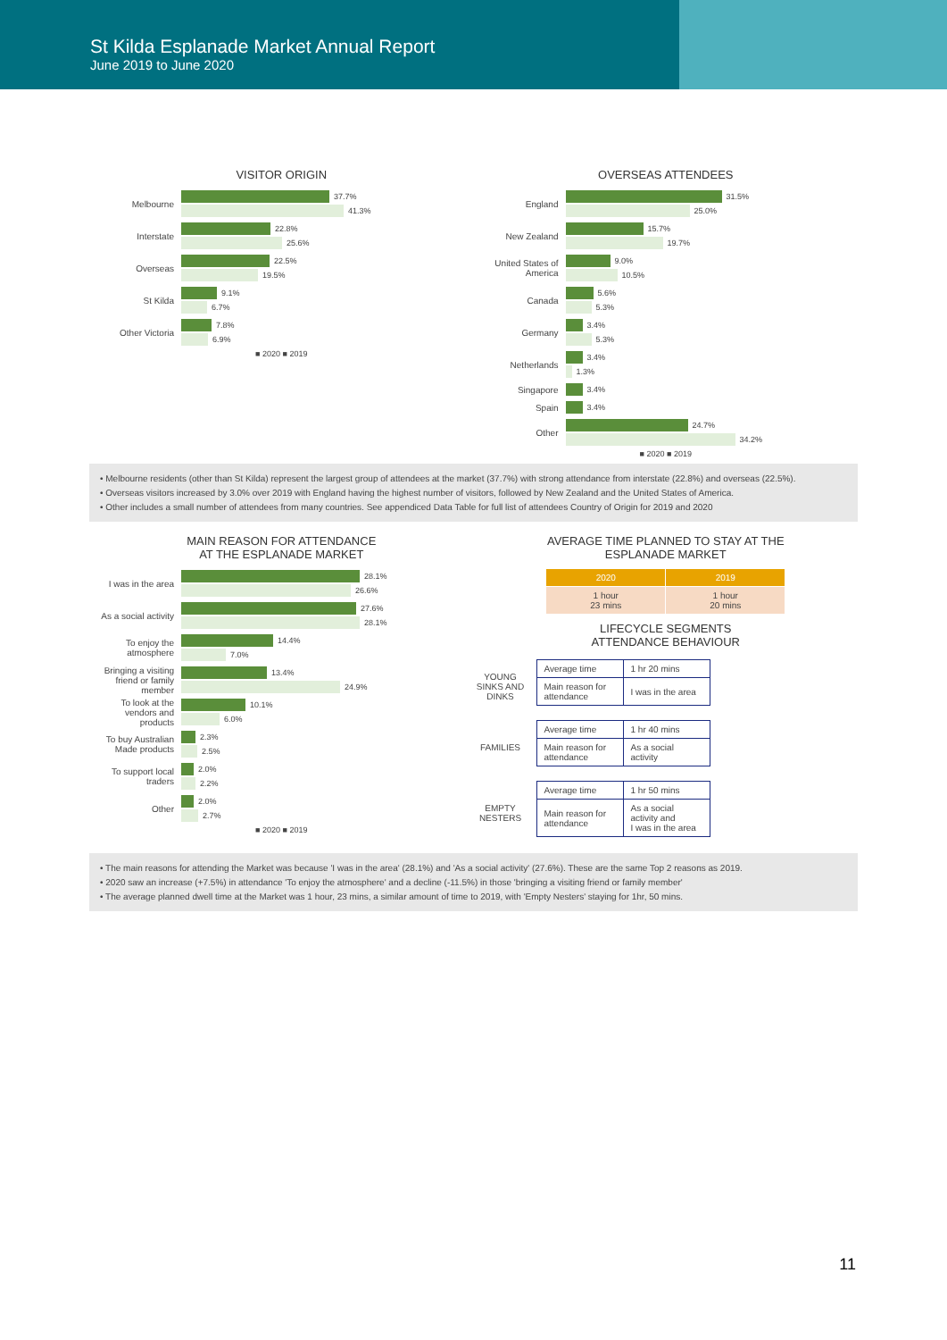St Kilda Esplanade Market Annual Report
June 2019 to June 2020
VISITOR ORIGIN
Melbourne
37.7%
41.3%
Interstate
22.8%
25.6%
Overseas
22.5%
19.5%
St Kilda
9.1%
6.7%
Other Victoria
7.8%
6.9%
■ 2020 ■ 2019
OVERSEAS ATTENDEES
England
31.5%
25.0%
New Zealand
15.7%
19.7%
United States of America
9.0%
10.5%
Canada
5.6%
5.3%
Germany
3.4%
5.3%
Netherlands
3.4%
1.3%
Singapore
3.4%
Spain
3.4%
Other
24.7%
34.2%
■ 2020 ■ 2019
• Melbourne residents (other than St Kilda) represent the largest group of attendees at the market (37.7%) with strong attendance from interstate (22.8%) and overseas (22.5%).
• Overseas visitors increased by 3.0% over 2019 with England having the highest number of visitors, followed by New Zealand and the United States of America.
• Other includes a small number of attendees from many countries. See appendiced Data Table for full list of attendees Country of Origin for 2019 and 2020
MAIN REASON FOR ATTENDANCE
AT THE ESPLANADE MARKET
I was in the area
28.1%
26.6%
As a social activity
27.6%
28.1%
To enjoy the atmosphere
14.4%
7.0%
Bringing a visiting friend or family member
13.4%
24.9%
To look at the vendors and products
10.1%
6.0%
To buy Australian Made products
2.3%
2.5%
To support local traders
2.0%
2.2%
Other
2.0%
2.7%
■ 2020 ■ 2019
AVERAGE TIME PLANNED TO STAY AT THE
ESPLANADE MARKET
| 2020 | 2019 |
| --- | --- |
| 1 hour 23 mins | 1 hour 20 mins |
LIFECYCLE SEGMENTS
ATTENDANCE BEHAVIOUR
YOUNG SINKS AND DINKS
| Average time | 1 hr 20 mins |
| Main reason for attendance | I was in the area |
FAMILIES
| Average time | 1 hr 40 mins |
| Main reason for attendance | As a social activity |
EMPTY NESTERS
| Average time | 1 hr 50 mins |
| Main reason for attendance | As a social activity and I was in the area |
• The main reasons for attending the Market was because 'I was in the area' (28.1%) and 'As a social activity' (27.6%). These are the same Top 2 reasons as 2019.
• 2020 saw an increase (+7.5%) in attendance 'To enjoy the atmosphere' and a decline (-11.5%) in those 'bringing a visiting friend or family member'
• The average planned dwell time at the Market was 1 hour, 23 mins, a similar amount of time to 2019, with 'Empty Nesters' staying for 1hr, 50 mins.
11